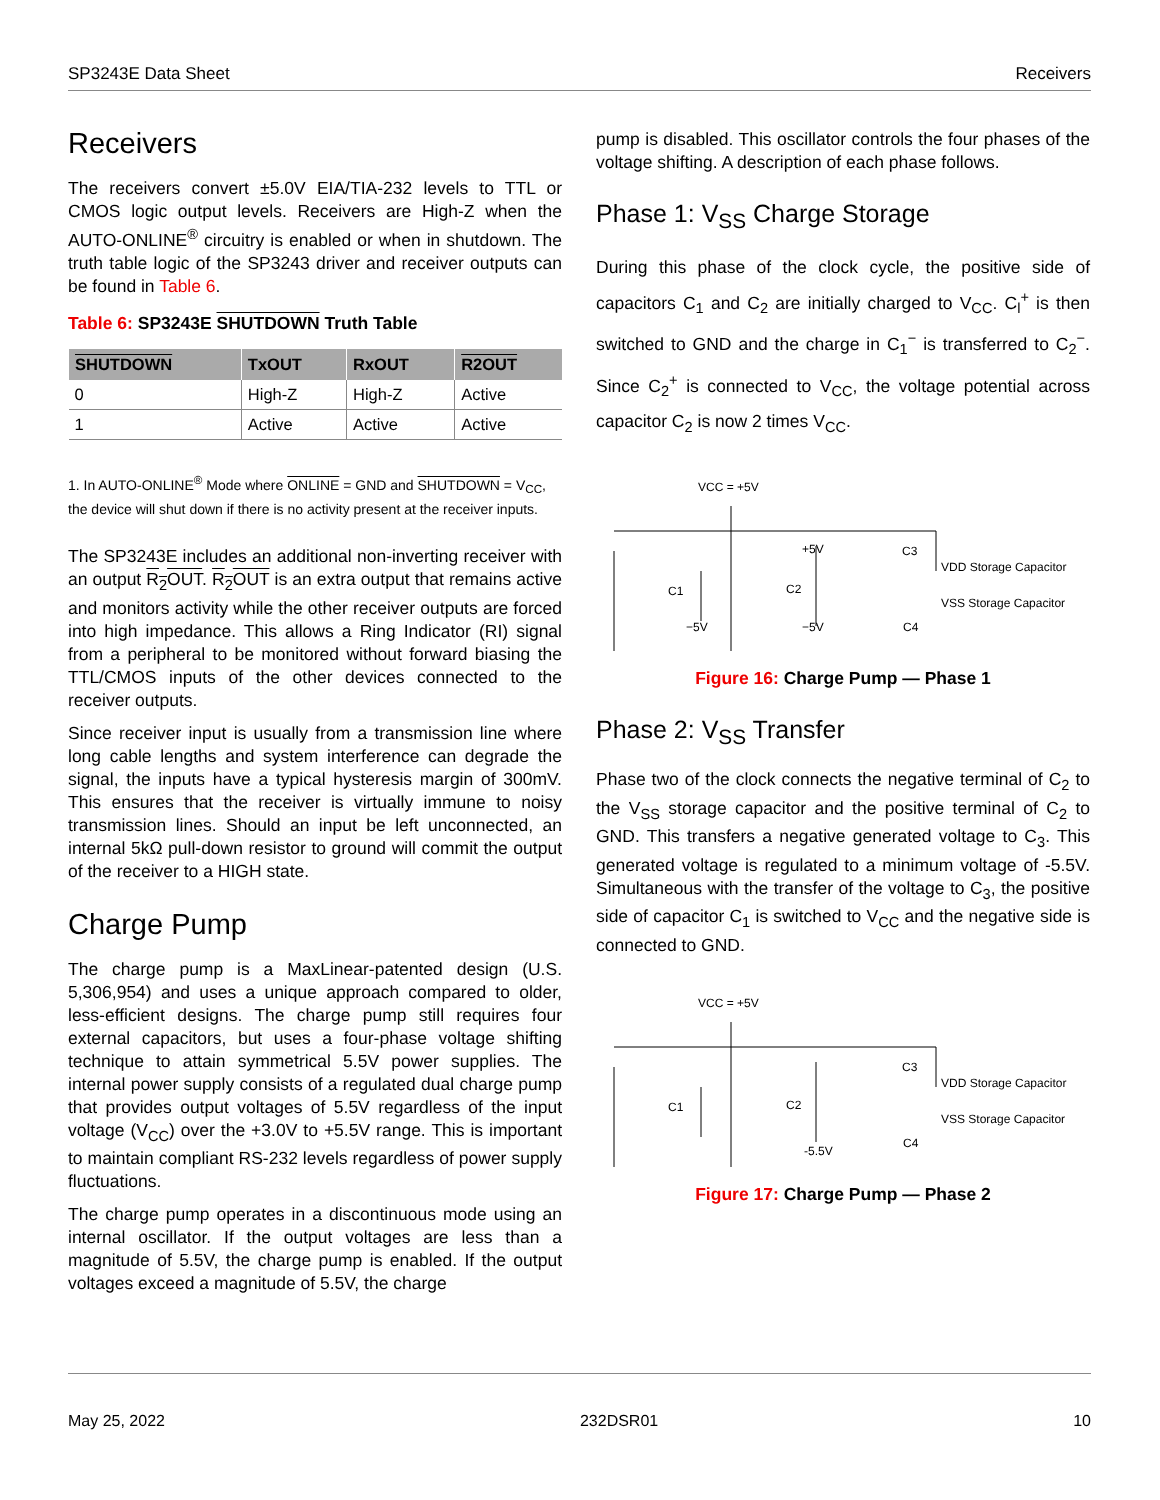SP3243E Data Sheet Receivers
Receivers
The receivers convert ±5.0V EIA/TIA-232 levels to TTL or CMOS logic output levels. Receivers are High-Z when the AUTO-ONLINE<sup>®</sup> circuitry is enabled or when in shutdown. The truth table logic of the SP3243 driver and receiver outputs can be found in Table 6.
Table 6: SP3243E SHUTDOWN Truth Table
| SHUTDOWN | TxOUT | RxOUT | R2OUT |
| --- | --- | --- | --- |
| 0 | High-Z | High-Z | Active |
| 1 | Active | Active | Active |
1. In AUTO-ONLINE<sup>®</sup> Mode where ONLINE = GND and SHUTDOWN = V<sub>CC</sub>, the device will shut down if there is no activity present at the receiver inputs.
The SP3243E includes an additional non-inverting receiver with an output R<sub>2</sub>OUT. R<sub>2</sub>OUT is an extra output that remains active and monitors activity while the other receiver outputs are forced into high impedance. This allows a Ring Indicator (RI) signal from a peripheral to be monitored without forward biasing the TTL/CMOS inputs of the other devices connected to the receiver outputs.
Since receiver input is usually from a transmission line where long cable lengths and system interference can degrade the signal, the inputs have a typical hysteresis margin of 300mV. This ensures that the receiver is virtually immune to noisy transmission lines. Should an input be left unconnected, an internal 5kΩ pull-down resistor to ground will commit the output of the receiver to a HIGH state.
Charge Pump
The charge pump is a MaxLinear-patented design (U.S. 5,306,954) and uses a unique approach compared to older, less-efficient designs. The charge pump still requires four external capacitors, but uses a four-phase voltage shifting technique to attain symmetrical 5.5V power supplies. The internal power supply consists of a regulated dual charge pump that provides output voltages of 5.5V regardless of the input voltage (V<sub>CC</sub>) over the +3.0V to +5.5V range. This is important to maintain compliant RS-232 levels regardless of power supply fluctuations.
The charge pump operates in a discontinuous mode using an internal oscillator. If the output voltages are less than a magnitude of 5.5V, the charge pump is enabled. If the output voltages exceed a magnitude of 5.5V, the charge
pump is disabled. This oscillator controls the four phases of the voltage shifting. A description of each phase follows.
Phase 1: V<sub>SS</sub> Charge Storage
During this phase of the clock cycle, the positive side of capacitors C<sub>1</sub> and C<sub>2</sub> are initially charged to V<sub>CC</sub>. C<sub>l</sub><sup>+</sup> is then switched to GND and the charge in C<sub>1</sub><sup>−</sup> is transferred to C<sub>2</sub><sup>−</sup>. Since C<sub>2</sub><sup>+</sup> is connected to V<sub>CC</sub>, the voltage potential across capacitor C<sub>2</sub> is now 2 times V<sub>CC</sub>.
VCC = +5V
+5V
C3
VDD Storage Capacitor
C1
C2
VSS Storage Capacitor
−5V
−5V
C4
Figure 16: Charge Pump — Phase 1
Phase 2: V<sub>SS</sub> Transfer
Phase two of the clock connects the negative terminal of C<sub>2</sub> to the V<sub>SS</sub> storage capacitor and the positive terminal of C<sub>2</sub> to GND. This transfers a negative generated voltage to C<sub>3</sub>. This generated voltage is regulated to a minimum voltage of -5.5V. Simultaneous with the transfer of the voltage to C<sub>3</sub>, the positive side of capacitor C<sub>1</sub> is switched to V<sub>CC</sub> and the negative side is connected to GND.
VCC = +5V
C3
VDD Storage Capacitor
C1
C2
VSS Storage Capacitor
-5.5V
C4
Figure 17: Charge Pump — Phase 2
May 25, 2022 232DSR01 10